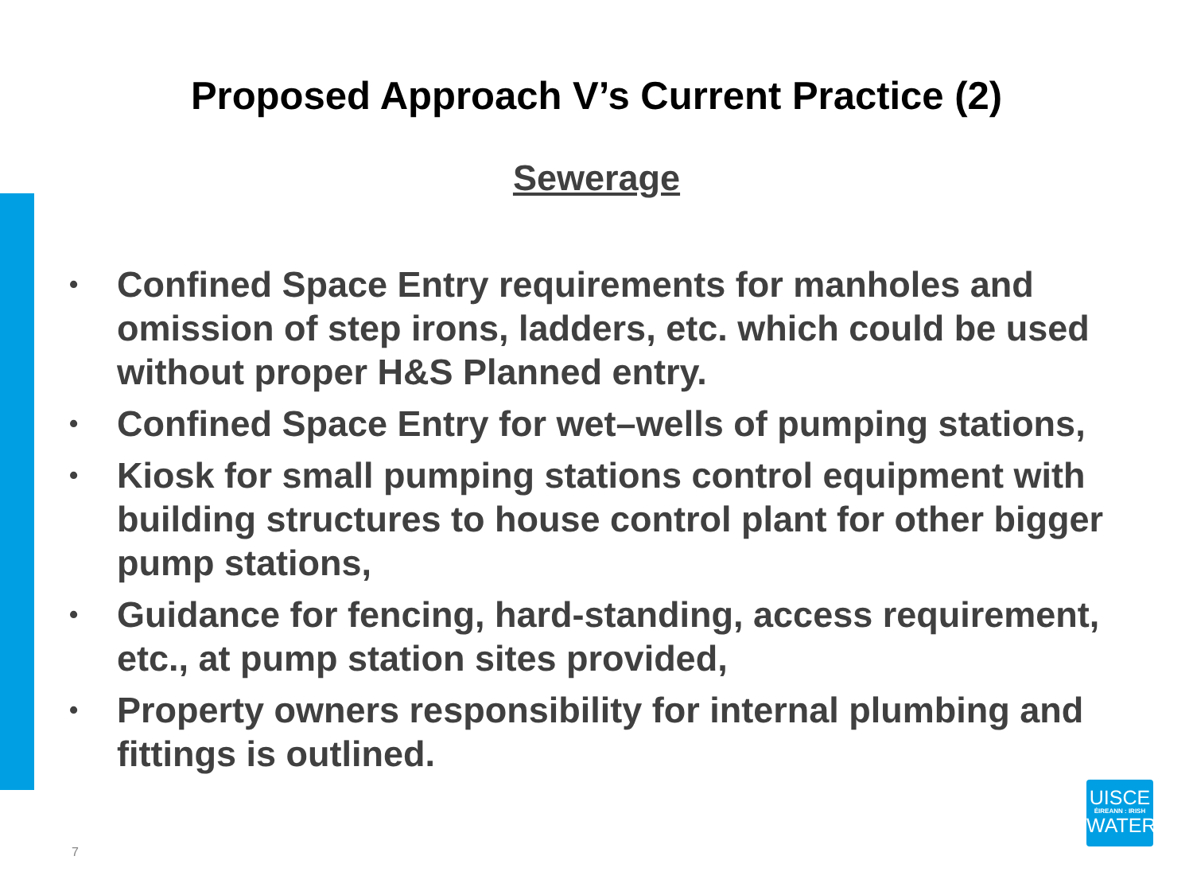Proposed Approach V’s Current Practice (2)
Sewerage
• Confined Space Entry requirements for manholes and omission of step irons, ladders, etc. which could be used without proper H&S Planned entry.
• Confined Space Entry for wet–wells of pumping stations,
• Kiosk for small pumping stations control equipment with building structures to house control plant for other bigger pump stations,
• Guidance for fencing, hard-standing, access requirement, etc., at pump station sites provided,
• Property owners responsibility for internal plumbing and fittings is outlined.
UISCE
ÉIREANN : IRISH
WATER
7